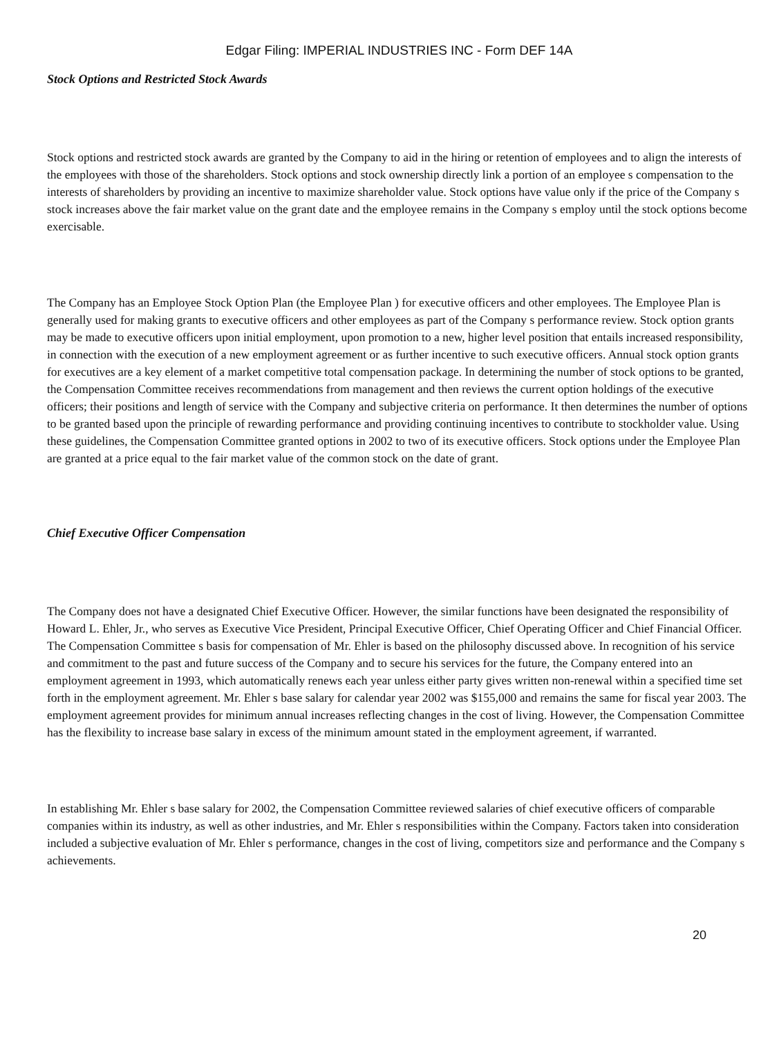Edgar Filing: IMPERIAL INDUSTRIES INC - Form DEF 14A
Stock Options and Restricted Stock Awards
Stock options and restricted stock awards are granted by the Company to aid in the hiring or retention of employees and to align the interests of the employees with those of the shareholders. Stock options and stock ownership directly link a portion of an employee s compensation to the interests of shareholders by providing an incentive to maximize shareholder value. Stock options have value only if the price of the Company s stock increases above the fair market value on the grant date and the employee remains in the Company s employ until the stock options become exercisable.
The Company has an Employee Stock Option Plan (the Employee Plan ) for executive officers and other employees. The Employee Plan is generally used for making grants to executive officers and other employees as part of the Company s performance review. Stock option grants may be made to executive officers upon initial employment, upon promotion to a new, higher level position that entails increased responsibility, in connection with the execution of a new employment agreement or as further incentive to such executive officers. Annual stock option grants for executives are a key element of a market competitive total compensation package. In determining the number of stock options to be granted, the Compensation Committee receives recommendations from management and then reviews the current option holdings of the executive officers; their positions and length of service with the Company and subjective criteria on performance. It then determines the number of options to be granted based upon the principle of rewarding performance and providing continuing incentives to contribute to stockholder value. Using these guidelines, the Compensation Committee granted options in 2002 to two of its executive officers. Stock options under the Employee Plan are granted at a price equal to the fair market value of the common stock on the date of grant.
Chief Executive Officer Compensation
The Company does not have a designated Chief Executive Officer. However, the similar functions have been designated the responsibility of Howard L. Ehler, Jr., who serves as Executive Vice President, Principal Executive Officer, Chief Operating Officer and Chief Financial Officer. The Compensation Committee s basis for compensation of Mr. Ehler is based on the philosophy discussed above. In recognition of his service and commitment to the past and future success of the Company and to secure his services for the future, the Company entered into an employment agreement in 1993, which automatically renews each year unless either party gives written non-renewal within a specified time set forth in the employment agreement. Mr. Ehler s base salary for calendar year 2002 was $155,000 and remains the same for fiscal year 2003. The employment agreement provides for minimum annual increases reflecting changes in the cost of living. However, the Compensation Committee has the flexibility to increase base salary in excess of the minimum amount stated in the employment agreement, if warranted.
In establishing Mr. Ehler s base salary for 2002, the Compensation Committee reviewed salaries of chief executive officers of comparable companies within its industry, as well as other industries, and Mr. Ehler s responsibilities within the Company. Factors taken into consideration included a subjective evaluation of Mr. Ehler s performance, changes in the cost of living, competitors size and performance and the Company s achievements.
20